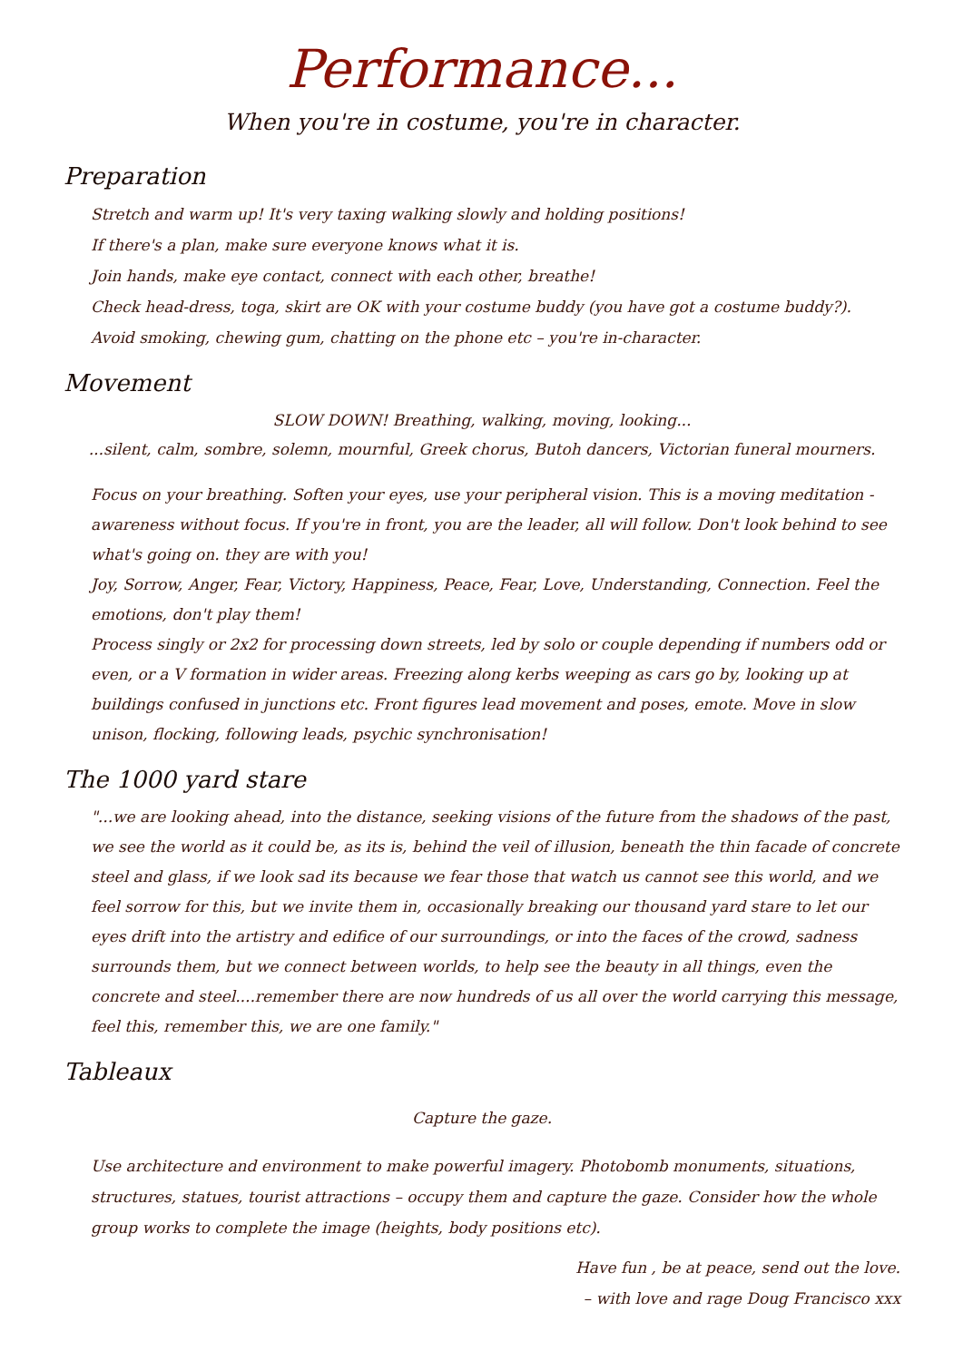Performance...
When you're in costume, you're in character.
Preparation
Stretch and warm up! It's very taxing walking slowly and holding positions!
If there's a plan, make sure everyone knows what it is.
Join hands, make eye contact, connect with each other, breathe!
Check head-dress, toga, skirt are OK with your costume buddy (you have got a costume buddy?).
Avoid smoking, chewing gum, chatting on the phone etc – you're in-character.
Movement
SLOW DOWN! Breathing, walking, moving, looking...
...silent, calm, sombre, solemn, mournful, Greek chorus, Butoh dancers, Victorian funeral mourners.
Focus on your breathing. Soften your eyes, use your peripheral vision. This is a moving meditation - awareness without focus. If you're in front, you are the leader, all will follow. Don't look behind to see what's going on. they are with you!
Joy, Sorrow, Anger, Fear, Victory, Happiness, Peace, Fear, Love, Understanding, Connection. Feel the emotions, don't play them!
Process singly or 2x2 for processing down streets, led by solo or couple depending if numbers odd or even, or a V formation in wider areas. Freezing along kerbs weeping as cars go by, looking up at buildings confused in junctions etc. Front figures lead movement and poses, emote. Move in slow unison, flocking, following leads, psychic synchronisation!
The 1000 yard stare
"...we are looking ahead, into the distance, seeking visions of the future from the shadows of the past, we see the world as it could be, as its is, behind the veil of illusion, beneath the thin facade of concrete steel and glass, if we look sad its because we fear those that watch us cannot see this world, and we feel sorrow for this, but we invite them in, occasionally breaking our thousand yard stare to let our eyes drift into the artistry and edifice of our surroundings, or into the faces of the crowd, sadness surrounds them, but we connect between worlds, to help see the beauty in all things, even the concrete and steel....remember there are now hundreds of us all over the world carrying this message, feel this, remember this, we are one family."
Tableaux
Capture the gaze.
Use architecture and environment to make powerful imagery. Photobomb monuments, situations, structures, statues, tourist attractions – occupy them and capture the gaze. Consider how the whole group works to complete the image (heights, body positions etc).
Have fun , be at peace, send out the love.
– with love and rage Doug Francisco xxx